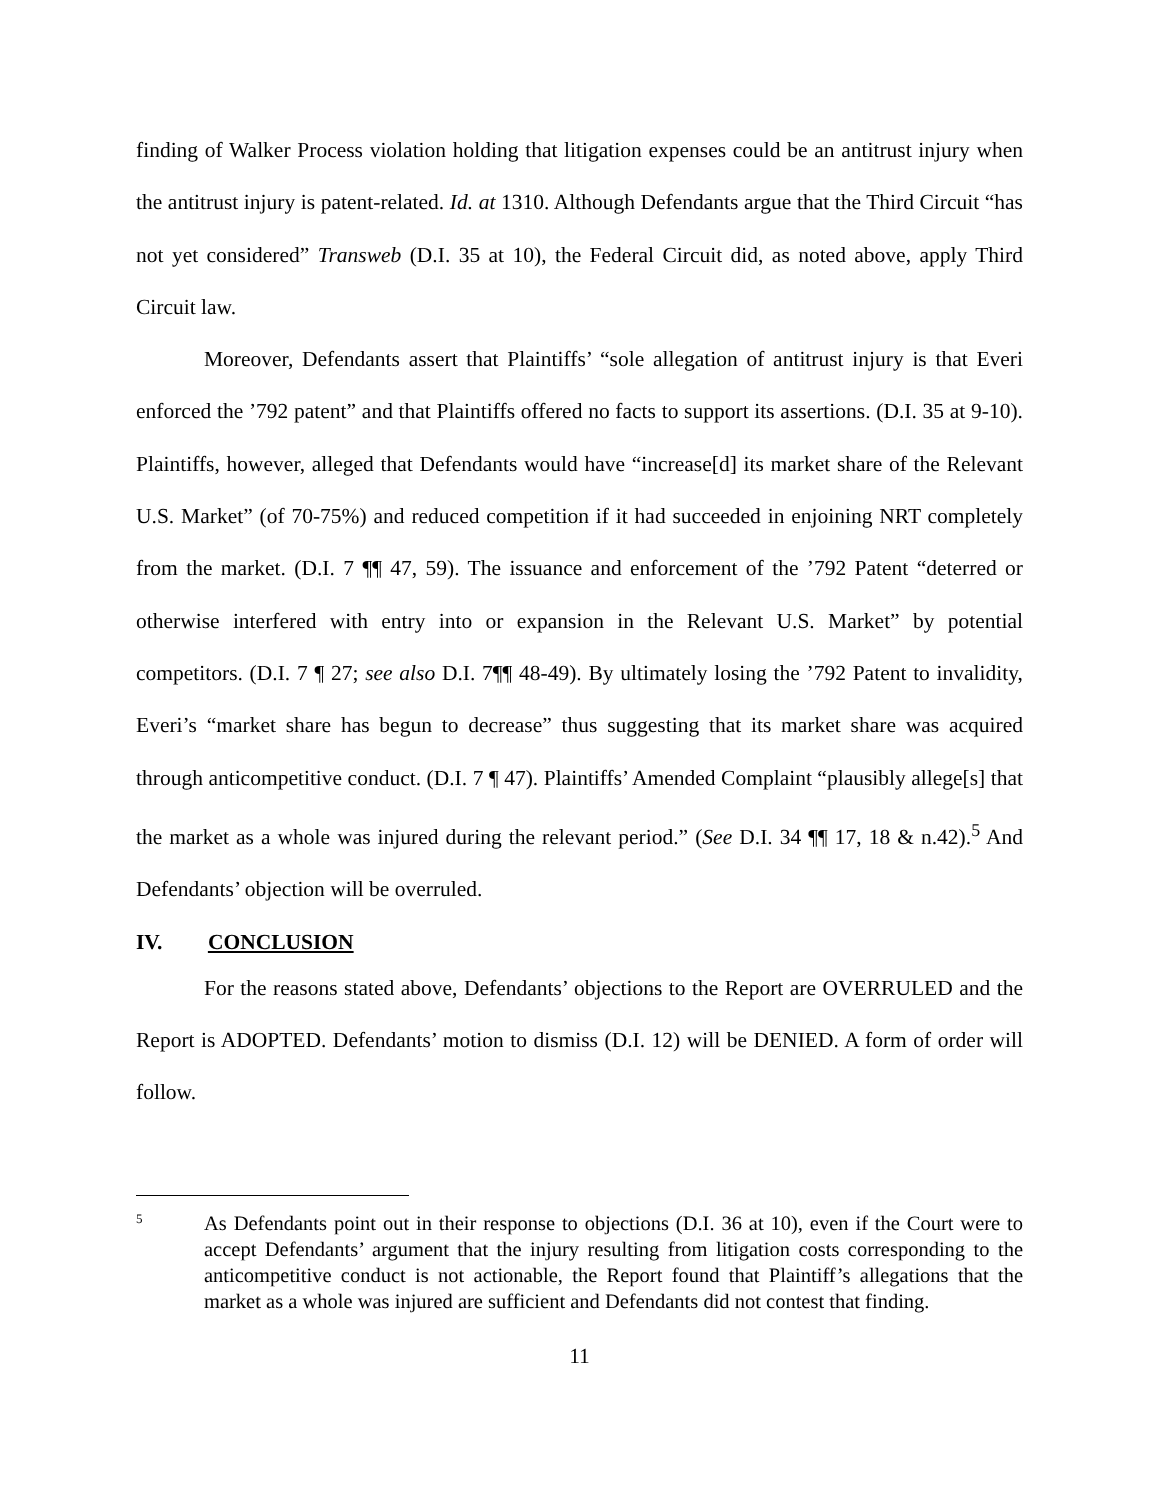finding of Walker Process violation holding that litigation expenses could be an antitrust injury when the antitrust injury is patent-related. Id. at 1310. Although Defendants argue that the Third Circuit “has not yet considered” Transweb (D.I. 35 at 10), the Federal Circuit did, as noted above, apply Third Circuit law.
Moreover, Defendants assert that Plaintiffs’ “sole allegation of antitrust injury is that Everi enforced the ’792 patent” and that Plaintiffs offered no facts to support its assertions. (D.I. 35 at 9-10). Plaintiffs, however, alleged that Defendants would have “increase[d] its market share of the Relevant U.S. Market” (of 70-75%) and reduced competition if it had succeeded in enjoining NRT completely from the market. (D.I. 7 ¶¶ 47, 59). The issuance and enforcement of the ’792 Patent “deterred or otherwise interfered with entry into or expansion in the Relevant U.S. Market” by potential competitors. (D.I. 7 ¶ 27; see also D.I. 7¶¶ 48-49). By ultimately losing the ’792 Patent to invalidity, Everi’s “market share has begun to decrease” thus suggesting that its market share was acquired through anticompetitive conduct. (D.I. 7 ¶ 47). Plaintiffs’ Amended Complaint “plausibly allege[s] that the market as a whole was injured during the relevant period.” (See D.I. 34 ¶¶ 17, 18 & n.42).<sup>5</sup> And Defendants’ objection will be overruled.
IV. CONCLUSION
For the reasons stated above, Defendants’ objections to the Report are OVERRULED and the Report is ADOPTED. Defendants’ motion to dismiss (D.I. 12) will be DENIED. A form of order will follow.
5
As Defendants point out in their response to objections (D.I. 36 at 10), even if the Court were to accept Defendants’ argument that the injury resulting from litigation costs corresponding to the anticompetitive conduct is not actionable, the Report found that Plaintiff’s allegations that the market as a whole was injured are sufficient and Defendants did not contest that finding.
11